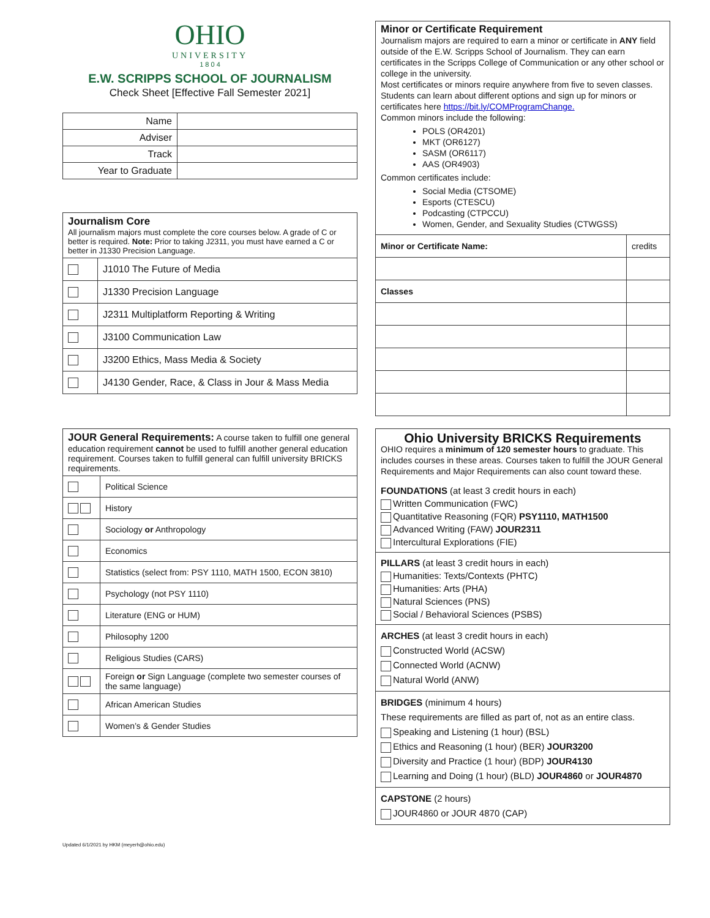OHIO
UNIVERSITY
1 8 0 4
E.W. SCRIPPS SCHOOL OF JOURNALISM
Check Sheet [Effective Fall Semester 2021]
| Name | |
| Adviser | |
| Track | |
| Year to Graduate | |
| Journalism Core All journalism majors must complete the core courses below. A grade of C or better is required. Note: Prior to taking J2311, you must have earned a C or better in J1330 Precision Language. | |
| | J1010 The Future of Media |
| | J1330 Precision Language |
| | J2311 Multiplatform Reporting & Writing |
| | J3100 Communication Law |
| | J3200 Ethics, Mass Media & Society |
| | J4130 Gender, Race, & Class in Jour & Mass Media |
| JOUR General Requirements: A course taken to fulfill one general education requirement cannot be used to fulfill another general education requirement. Courses taken to fulfill general can fulfill university BRICKS requirements. | |
| | Political Science |
| | History |
| | Sociology or Anthropology |
| | Economics |
| | Statistics (select from: PSY 1110, MATH 1500, ECON 3810) |
| | Psychology (not PSY 1110) |
| | Literature (ENG or HUM) |
| | Philosophy 1200 |
| | Religious Studies (CARS) |
| | Foreign or Sign Language (complete two semester courses of the same language) |
| | African American Studies |
| | Women’s & Gender Studies |
Updated 6/1/2021 by HKM (meyerh@ohio.edu)
| Minor or Certificate Requirement Journalism majors are required to earn a minor or certificate in ANY field outside of the E.W. Scripps School of Journalism. They can earn certificates in the Scripps College of Communication or any other school or college in the university. Most certificates or minors require anywhere from five to seven classes. Students can learn about different options and sign up for minors or certificates here https://bit.ly/COMProgramChange. Common minors include the following: POLS (OR4201) MKT (OR6127) SASM (OR6117) AAS (OR4903) Common certificates include: Social Media (CTSOME) Esports (CTESCU) Podcasting (CTPCCU) Women, Gender, and Sexuality Studies (CTWGSS) | |
| Minor or Certificate Name: | credits |
| Classes | |
Ohio University BRICKS Requirements
OHIO requires a minimum of 120 semester hours to graduate. This includes courses in these areas. Courses taken to fulfill the JOUR General Requirements and Major Requirements can also count toward these.
FOUNDATIONS (at least 3 credit hours in each)
Written Communication (FWC)
Quantitative Reasoning (FQR) PSY1110, MATH1500
Advanced Writing (FAW) JOUR2311
Intercultural Explorations (FIE)
PILLARS (at least 3 credit hours in each)
Humanities: Texts/Contexts (PHTC)
Humanities: Arts (PHA)
Natural Sciences (PNS)
Social / Behavioral Sciences (PSBS)
ARCHES (at least 3 credit hours in each)
Constructed World (ACSW)
Connected World (ACNW)
Natural World (ANW)
BRIDGES (minimum 4 hours)
These requirements are filled as part of, not as an entire class.
Speaking and Listening (1 hour) (BSL)
Ethics and Reasoning (1 hour) (BER) JOUR3200
Diversity and Practice (1 hour) (BDP) JOUR4130
Learning and Doing (1 hour) (BLD) JOUR4860 or JOUR4870
CAPSTONE (2 hours)
JOUR4860 or JOUR 4870 (CAP)